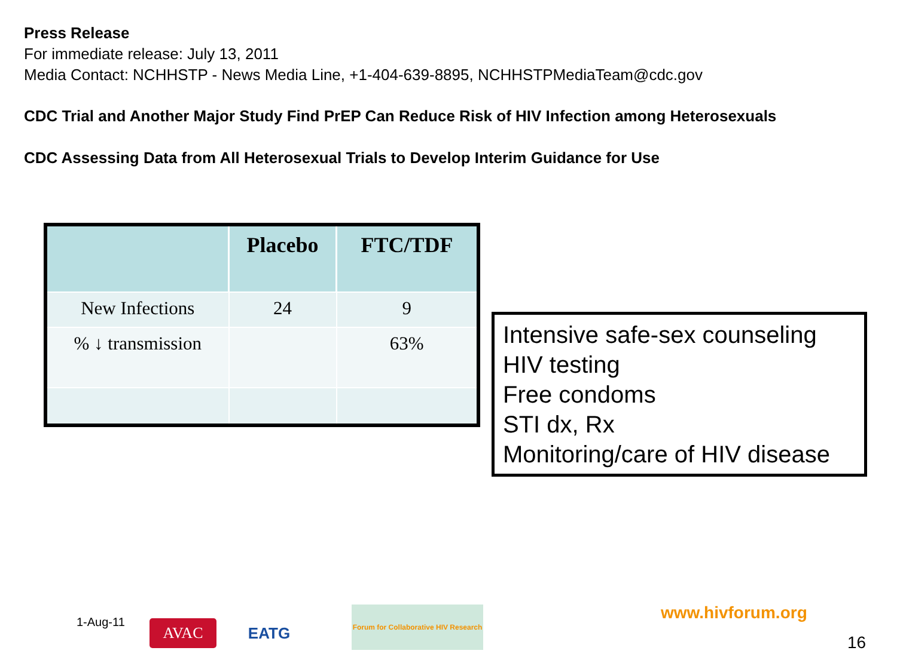Press Release
For immediate release: July 13, 2011
Media Contact: NCHHSTP - News Media Line, +1-404-639-8895, NCHHSTPMediaTeam@cdc.gov
CDC Trial and Another Major Study Find PrEP Can Reduce Risk of HIV Infection among Heterosexuals
CDC Assessing Data from All Heterosexual Trials to Develop Interim Guidance for Use
| | Placebo | FTC/TDF |
| --- | --- | --- |
| New Infections | 24 | 9 |
| % ↓ transmission | | 63% |
Intensive safe-sex counseling
HIV testing
Free condoms
STI dx, Rx
Monitoring/care of HIV disease
1-Aug-11 AVAC EATG
Forum for Collaborative HIV Research
www.hivforum.org
16